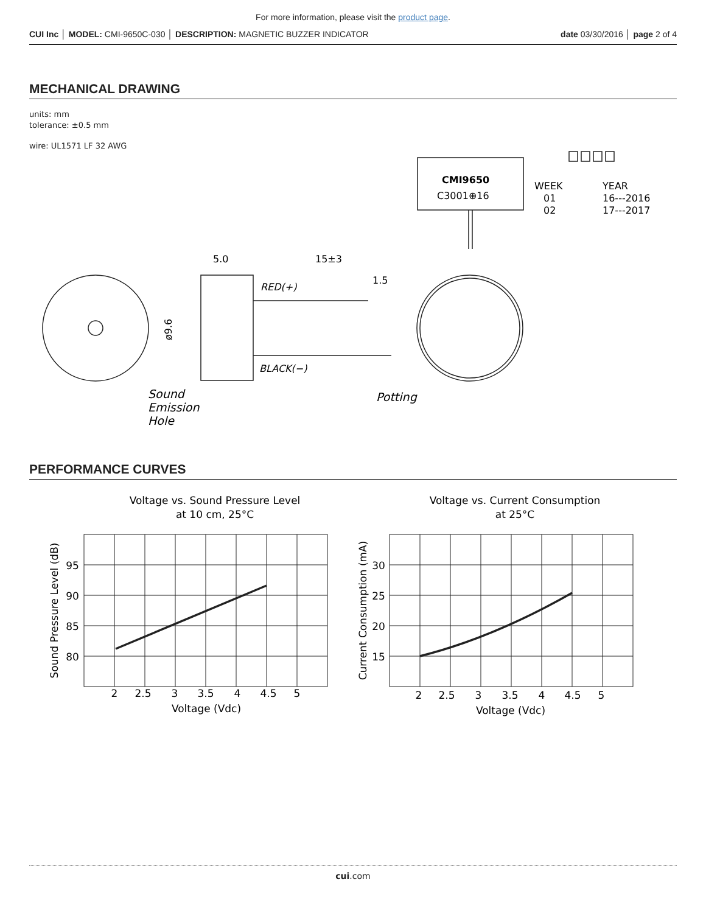For more information, please visit the product page.
CUI Inc │ MODEL: CMI-9650C-030 │ DESCRIPTION: MAGNETIC BUZZER INDICATOR
date 03/30/2016 │ page 2 of 4
MECHANICAL DRAWING
units: mm
tolerance: ±0.5 mm
wire: UL1571 LF 32 AWG
CMI9650
C3001⊕16
WEEK
YEAR
01
16---2016
02
17---2017
5.0
15±3
1.5
RED(+)
BLACK(−)
ø9.6
Sound
Emission
Hole
Potting
PERFORMANCE CURVES
Voltage vs. Sound Pressure Level
at 10 cm, 25°C
Voltage vs. Current Consumption
at 25°C
Voltage (Vdc)
Voltage (Vdc)
Sound Pressure Level (dB)
Current Consumption (mA)
2
2.5
3
3.5
4
4.5
5
2
2.5
3
3.5
4
4.5
5
95
90
85
80
30
25
20
15
cui.com